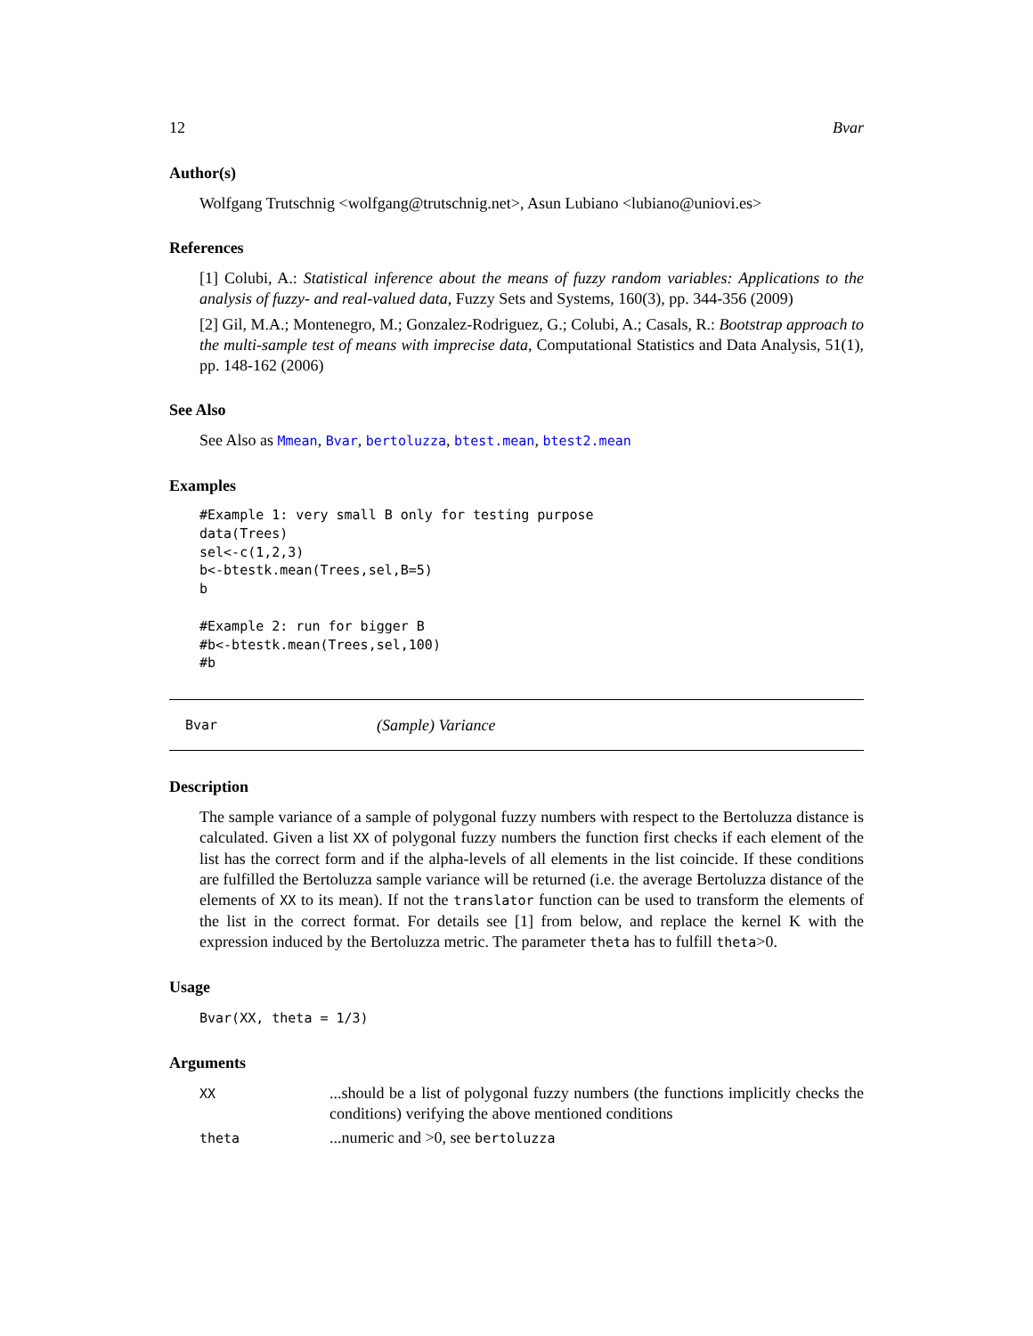12 Bvar
Author(s)
Wolfgang Trutschnig <wolfgang@trutschnig.net>, Asun Lubiano <lubiano@uniovi.es>
References
[1] Colubi, A.: Statistical inference about the means of fuzzy random variables: Applications to the analysis of fuzzy- and real-valued data, Fuzzy Sets and Systems, 160(3), pp. 344-356 (2009)
[2] Gil, M.A.; Montenegro, M.; Gonzalez-Rodriguez, G.; Colubi, A.; Casals, R.: Bootstrap approach to the multi-sample test of means with imprecise data, Computational Statistics and Data Analysis, 51(1), pp. 148-162 (2006)
See Also
See Also as Mmean, Bvar, bertoluzza, btest.mean, btest2.mean
Examples
#Example 1: very small B only for testing purpose
data(Trees)
sel<-c(1,2,3)
b<-btestk.mean(Trees,sel,B=5)
b

#Example 2: run for bigger B
#b<-btestk.mean(Trees,sel,100)
#b
Bvar (Sample) Variance
Description
The sample variance of a sample of polygonal fuzzy numbers with respect to the Bertoluzza distance is calculated. Given a list XX of polygonal fuzzy numbers the function first checks if each element of the list has the correct form and if the alpha-levels of all elements in the list coincide. If these conditions are fulfilled the Bertoluzza sample variance will be returned (i.e. the average Bertoluzza distance of the elements of XX to its mean). If not the translator function can be used to transform the elements of the list in the correct format. For details see [1] from below, and replace the kernel K with the expression induced by the Bertoluzza metric. The parameter theta has to fulfill theta>0.
Usage
Bvar(XX, theta = 1/3)
Arguments
| XX | ...should be a list of polygonal fuzzy numbers (the functions implicitly checks the conditions) verifying the above mentioned conditions |
| theta | ...numeric and >0, see bertoluzza |